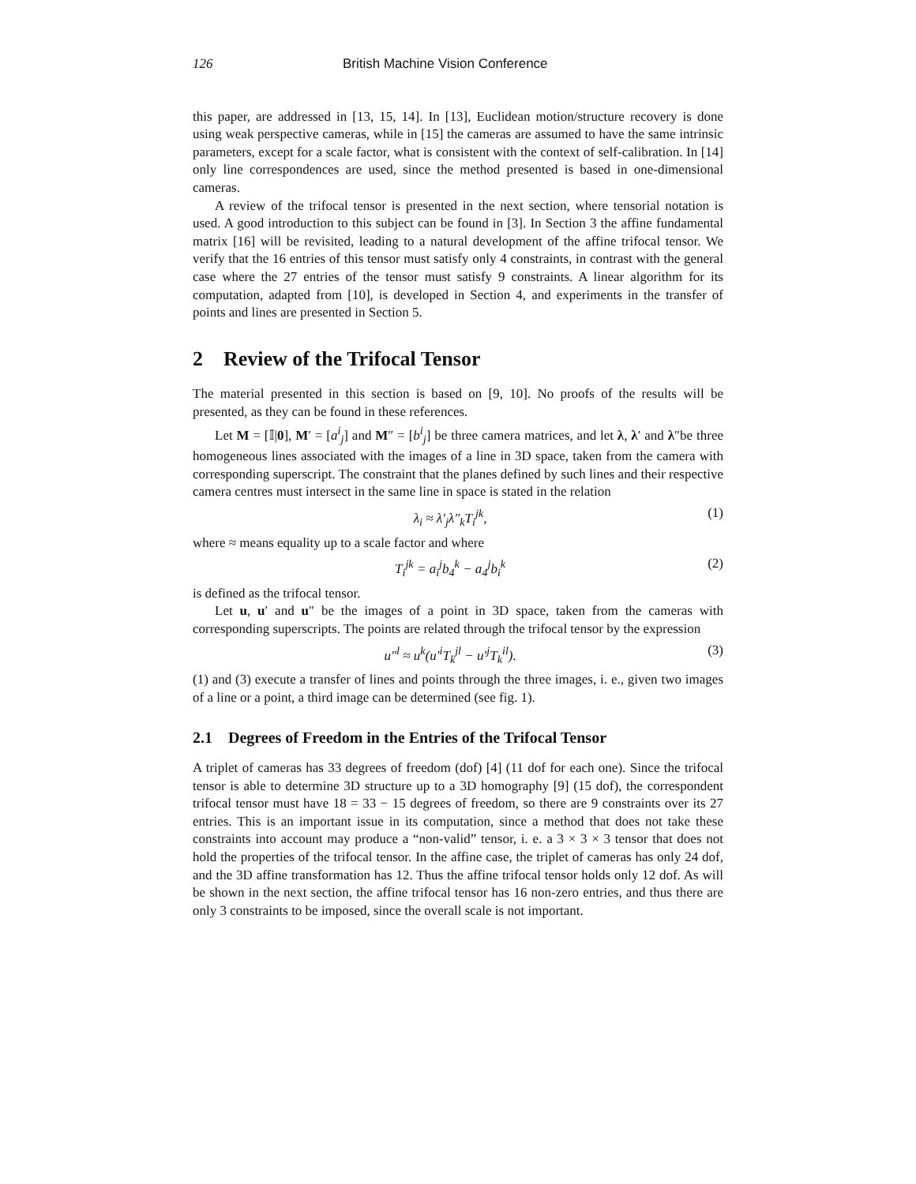126 British Machine Vision Conference
this paper, are addressed in [13, 15, 14]. In [13], Euclidean motion/structure recovery is done using weak perspective cameras, while in [15] the cameras are assumed to have the same intrinsic parameters, except for a scale factor, what is consistent with the context of self-calibration. In [14] only line correspondences are used, since the method presented is based in one-dimensional cameras.
A review of the trifocal tensor is presented in the next section, where tensorial notation is used. A good introduction to this subject can be found in [3]. In Section 3 the affine fundamental matrix [16] will be revisited, leading to a natural development of the affine trifocal tensor. We verify that the 16 entries of this tensor must satisfy only 4 constraints, in contrast with the general case where the 27 entries of the tensor must satisfy 9 constraints. A linear algorithm for its computation, adapted from [10], is developed in Section 4, and experiments in the transfer of points and lines are presented in Section 5.
2 Review of the Trifocal Tensor
The material presented in this section is based on [9, 10]. No proofs of the results will be presented, as they can be found in these references.
Let M = [𝕀|0], M′ = [a<sup>i</sup><sub>j</sub>] and M″ = [b<sup>i</sup><sub>j</sub>] be three camera matrices, and let λ, λ′ and λ″be three homogeneous lines associated with the images of a line in 3D space, taken from the camera with corresponding superscript. The constraint that the planes defined by such lines and their respective camera centres must intersect in the same line in space is stated in the relation
λ<sub>i</sub> ≈ λ′<sub>j</sub>λ″<sub>k</sub>T<sub>i</sub><sup>jk</sup>, (1)
where ≈ means equality up to a scale factor and where
T<sub>i</sub><sup>jk</sup> = a<sub>i</sub><sup>j</sup>b<sub>4</sub><sup>k</sup> − a<sub>4</sub><sup>j</sup>b<sub>i</sub><sup>k</sup> (2)
is defined as the trifocal tensor.
Let u, u′ and u″ be the images of a point in 3D space, taken from the cameras with corresponding superscripts. The points are related through the trifocal tensor by the expression
u″<sup>l</sup> ≈ u<sup>k</sup>(u′<sup>i</sup>T<sub>k</sub><sup>jl</sup> − u′<sup>j</sup>T<sub>k</sub><sup>il</sup>). (3)
(1) and (3) execute a transfer of lines and points through the three images, i. e., given two images of a line or a point, a third image can be determined (see fig. 1).
2.1 Degrees of Freedom in the Entries of the Trifocal Tensor
A triplet of cameras has 33 degrees of freedom (dof) [4] (11 dof for each one). Since the trifocal tensor is able to determine 3D structure up to a 3D homography [9] (15 dof), the correspondent trifocal tensor must have 18 = 33 − 15 degrees of freedom, so there are 9 constraints over its 27 entries. This is an important issue in its computation, since a method that does not take these constraints into account may produce a “non-valid” tensor, i. e. a 3 × 3 × 3 tensor that does not hold the properties of the trifocal tensor. In the affine case, the triplet of cameras has only 24 dof, and the 3D affine transformation has 12. Thus the affine trifocal tensor holds only 12 dof. As will be shown in the next section, the affine trifocal tensor has 16 non-zero entries, and thus there are only 3 constraints to be imposed, since the overall scale is not important.